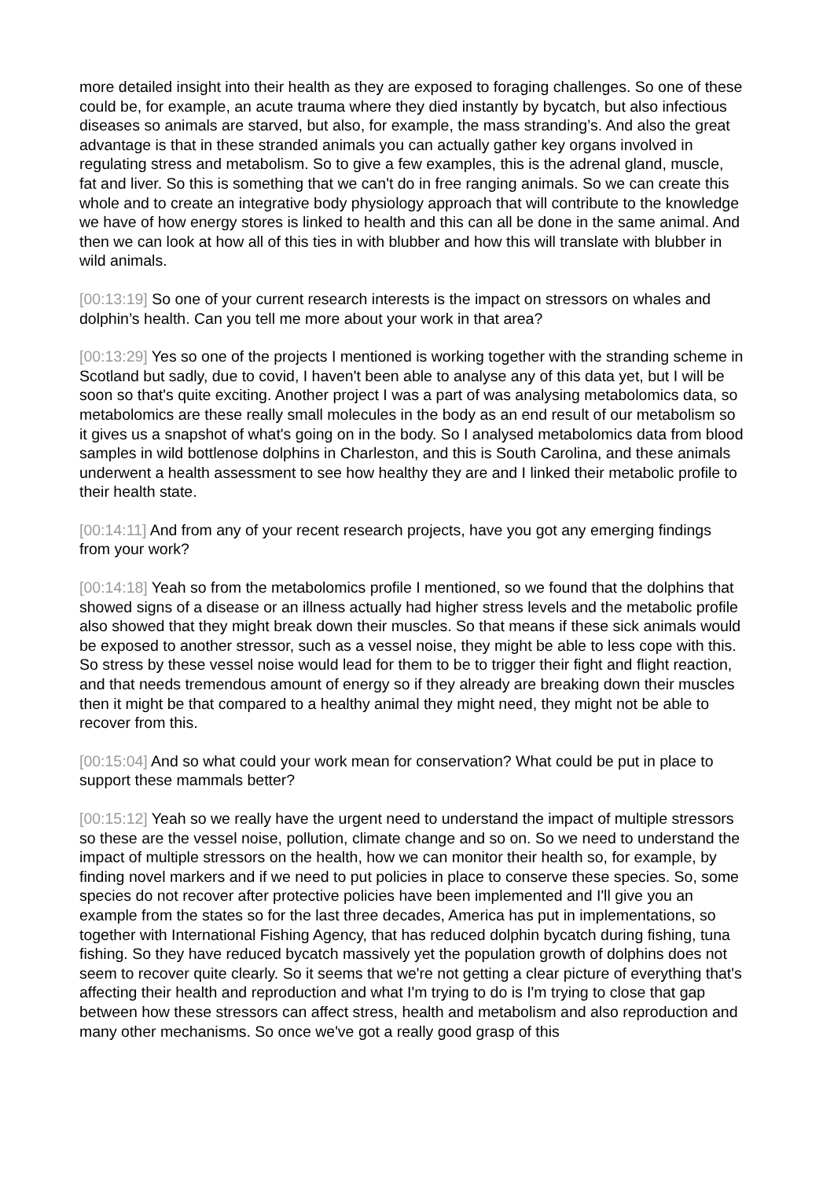more detailed insight into their health as they are exposed to foraging challenges. So one of these could be, for example, an acute trauma where they died instantly by bycatch, but also infectious diseases so animals are starved, but also, for example, the mass stranding’s. And also the great advantage is that in these stranded animals you can actually gather key organs involved in regulating stress and metabolism. So to give a few examples, this is the adrenal gland, muscle, fat and liver. So this is something that we can't do in free ranging animals. So we can create this whole and to create an integrative body physiology approach that will contribute to the knowledge we have of how energy stores is linked to health and this can all be done in the same animal. And then we can look at how all of this ties in with blubber and how this will translate with blubber in wild animals.
[00:13:19] So one of your current research interests is the impact on stressors on whales and dolphin’s health. Can you tell me more about your work in that area?
[00:13:29] Yes so one of the projects I mentioned is working together with the stranding scheme in Scotland but sadly, due to covid, I haven't been able to analyse any of this data yet, but I will be soon so that's quite exciting. Another project I was a part of was analysing metabolomics data, so metabolomics are these really small molecules in the body as an end result of our metabolism so it gives us a snapshot of what's going on in the body. So I analysed metabolomics data from blood samples in wild bottlenose dolphins in Charleston, and this is South Carolina, and these animals underwent a health assessment to see how healthy they are and I linked their metabolic profile to their health state.
[00:14:11] And from any of your recent research projects, have you got any emerging findings from your work?
[00:14:18] Yeah so from the metabolomics profile I mentioned, so we found that the dolphins that showed signs of a disease or an illness actually had higher stress levels and the metabolic profile also showed that they might break down their muscles. So that means if these sick animals would be exposed to another stressor, such as a vessel noise, they might be able to less cope with this. So stress by these vessel noise would lead for them to be to trigger their fight and flight reaction, and that needs tremendous amount of energy so if they already are breaking down their muscles then it might be that compared to a healthy animal they might need, they might not be able to recover from this.
[00:15:04] And so what could your work mean for conservation? What could be put in place to support these mammals better?
[00:15:12] Yeah so we really have the urgent need to understand the impact of multiple stressors so these are the vessel noise, pollution, climate change and so on. So we need to understand the impact of multiple stressors on the health, how we can monitor their health so, for example, by finding novel markers and if we need to put policies in place to conserve these species. So, some species do not recover after protective policies have been implemented and I'll give you an example from the states so for the last three decades, America has put in implementations, so together with International Fishing Agency, that has reduced dolphin bycatch during fishing, tuna fishing. So they have reduced bycatch massively yet the population growth of dolphins does not seem to recover quite clearly. So it seems that we're not getting a clear picture of everything that's affecting their health and reproduction and what I'm trying to do is I'm trying to close that gap between how these stressors can affect stress, health and metabolism and also reproduction and many other mechanisms. So once we've got a really good grasp of this